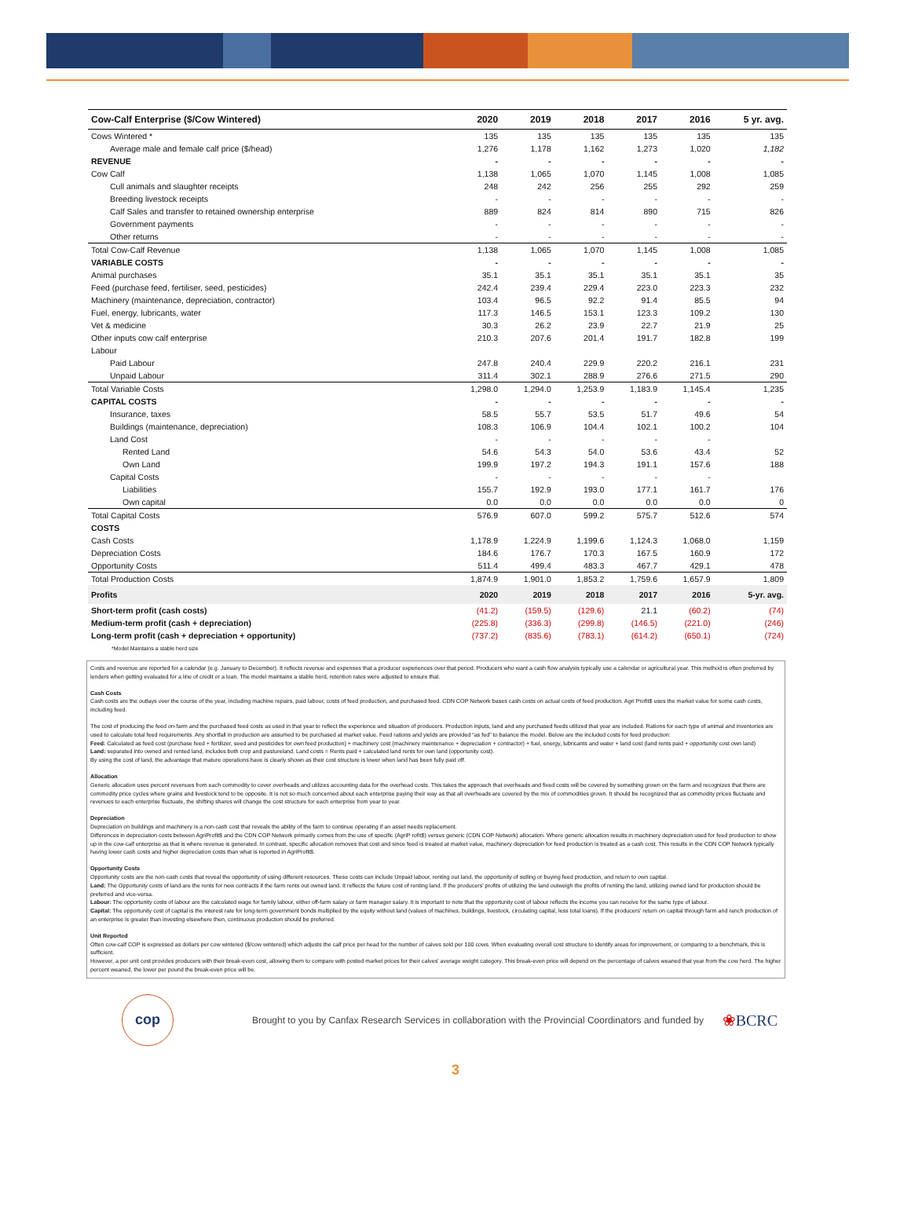| Cow-Calf Enterprise ($/Cow Wintered) | 2020 | 2019 | 2018 | 2017 | 2016 | 5 yr. avg. |
| --- | --- | --- | --- | --- | --- | --- |
| Cows Wintered * | 135 | 135 | 135 | 135 | 135 | 135 |
| Average male and female calf price ($/head) | 1,276 | 1,178 | 1,162 | 1,273 | 1,020 | 1,182 |
| REVENUE | - | - | - | - | - | - |
| Cow Calf | 1,138 | 1,065 | 1,070 | 1,145 | 1,008 | 1,085 |
| Cull animals and slaughter receipts | 248 | 242 | 256 | 255 | 292 | 259 |
| Breeding livestock receipts | - | - | - | - | - | - |
| Calf Sales and transfer to retained ownership enterprise | 889 | 824 | 814 | 890 | 715 | 826 |
| Government payments | - | - | - | - | - | - |
| Other returns | - | - | - | - | - | - |
| Total Cow-Calf Revenue | 1,138 | 1,065 | 1,070 | 1,145 | 1,008 | 1,085 |
| VARIABLE COSTS | - | - | - | - | - | - |
| Animal purchases | 35.1 | 35.1 | 35.1 | 35.1 | 35.1 | 35 |
| Feed (purchase feed, fertiliser, seed, pesticides) | 242.4 | 239.4 | 229.4 | 223.0 | 223.3 | 232 |
| Machinery (maintenance, depreciation, contractor) | 103.4 | 96.5 | 92.2 | 91.4 | 85.5 | 94 |
| Fuel, energy, lubricants, water | 117.3 | 146.5 | 153.1 | 123.3 | 109.2 | 130 |
| Vet & medicine | 30.3 | 26.2 | 23.9 | 22.7 | 21.9 | 25 |
| Other inputs cow calf enterprise | 210.3 | 207.6 | 201.4 | 191.7 | 182.8 | 199 |
| Labour | | | | | | |
| Paid Labour | 247.8 | 240.4 | 229.9 | 220.2 | 216.1 | 231 |
| Unpaid Labour | 311.4 | 302.1 | 288.9 | 276.6 | 271.5 | 290 |
| Total Variable Costs | 1,298.0 | 1,294.0 | 1,253.9 | 1,183.9 | 1,145.4 | 1,235 |
| CAPITAL COSTS | - | - | - | - | - | - |
| Insurance, taxes | 58.5 | 55.7 | 53.5 | 51.7 | 49.6 | 54 |
| Buildings (maintenance, depreciation) | 108.3 | 106.9 | 104.4 | 102.1 | 100.2 | 104 |
| Land Cost | - | - | - | - | - | |
| Rented Land | 54.6 | 54.3 | 54.0 | 53.6 | 43.4 | 52 |
| Own Land | 199.9 | 197.2 | 194.3 | 191.1 | 157.6 | 188 |
| Capital Costs | - | - | - | - | - | |
| Liabilities | 155.7 | 192.9 | 193.0 | 177.1 | 161.7 | 176 |
| Own capital | 0.0 | 0.0 | 0.0 | 0.0 | 0.0 | 0 |
| Total Capital Costs | 576.9 | 607.0 | 599.2 | 575.7 | 512.6 | 574 |
| COSTS | | | | | | |
| Cash Costs | 1,178.9 | 1,224.9 | 1,199.6 | 1,124.3 | 1,068.0 | 1,159 |
| Depreciation Costs | 184.6 | 176.7 | 170.3 | 167.5 | 160.9 | 172 |
| Opportunity Costs | 511.4 | 499.4 | 483.3 | 467.7 | 429.1 | 478 |
| Total Production Costs | 1,874.9 | 1,901.0 | 1,853.2 | 1,759.6 | 1,657.9 | 1,809 |
| Profits | 2020 | 2019 | 2018 | 2017 | 2016 | 5-yr. avg. |
| Short-term profit (cash costs) | (41.2) | (159.5) | (129.6) | 21.1 | (60.2) | (74) |
| Medium-term profit (cash + depreciation) | (225.8) | (336.3) | (299.8) | (146.5) | (221.0) | (246) |
| Long-term profit (cash + depreciation + opportunity) | (737.2) | (835.6) | (783.1) | (614.2) | (650.1) | (724) |
| *Model Maintains a stable herd size | | | | | | |
Costs and revenue are reported for a calendar (e.g. January to December). It reflects revenue and expenses that a producer experiences over that period. Producers who want a cash flow analysis typically use a calendar or agricultural year. This method is often preferred by lenders when getting evaluated for a line of credit or a loan. The model maintains a stable herd, retention rates were adjusted to ensure that.
Cash Costs
Cash costs are the outlays over the course of the year, including machine repairs, paid labour, costs of feed production, and purchased feed. CDN COP Network bases cash costs on actual costs of feed production. Agri Profit$ uses the market value for some cash costs, including feed.
The cost of producing the feed on-farm and the purchased feed costs as used in that year to reflect the experience and situation of producers. Production inputs, land and any purchased feeds utilized that year are included. Rations for each type of animal and inventories are used to calculate total feed requirements. Any shortfall in production are assumed to be purchased at market value. Feed rations and yields are provided “as fed” to balance the model. Below are the included costs for feed production:
Feed: Calculated as feed cost (purchase feed + fertilizer, seed and pesticides for own feed production) + machinery cost (machinery maintenance + depreciation + contractor) + fuel, energy, lubricants and water + land cost (land rents paid + opportunity cost own land)
Land: separated into owned and rented land, includes both crop and pastureland. Land costs = Rents paid + calculated land rents for own land (opportunity cost).
By using the cost of land, the advantage that mature operations have is clearly shown as their cost structure is lower when land has been fully paid off.
Allocation
Generic allocation uses percent revenues from each commodity to cover overheads and utilizes accounting data for the overhead costs. This takes the approach that overheads and fixed costs will be covered by something grown on the farm and recognizes that there are commodity price cycles where grains and livestock tend to be opposite. It is not so much concerned about each enterprise paying their way as that all overheads are covered by the mix of commodities grown. It should be recognized that as commodity prices fluctuate and revenues to each enterprise fluctuate, the shifting shares will change the cost structure for each enterprise from year to year.
Depreciation
Depreciation on buildings and machinery is a non-cash cost that reveals the ability of the farm to continue operating if an asset needs replacement.
Differences in depreciation costs between AgriProfit$ and the CDN COP Network primarily comes from the use of specific (AgriP rofit$) versus generic (CDN COP Network) allocation. Where generic allocation results in machinery depreciation used for feed production to show up in the cow-calf enterprise as that is where revenue is generated. In contrast, specific allocation removes that cost and since feed is treated at market value, machinery depreciation for feed production is treated as a cash cost. This results in the CDN COP Network typically having lower cash costs and higher depreciation costs than what is reported in AgriProfit$.
Opportunity Costs
Opportunity costs are the non-cash costs that reveal the opportunity of using different resources. These costs can include Unpaid labour, renting out land, the opportunity of selling or buying feed production, and return to own capital.
Land: The Opportunity costs of land are the rents for new contracts if the farm rents out owned land. It reflects the future cost of renting land. If the producers' profits of utilizing the land outweigh the profits of renting the land, utilizing owned land for production should be preferred and vice-versa.
Labour: The opportunity costs of labour are the calculated wage for family labour, either off-farm salary or farm manager salary. It is important to note that the opportunity cost of labour reflects the income you can receive for the same type of labour.
Capital: The opportunity cost of capital is the interest rate for long-term government bonds multiplied by the equity without land (values of machines, buildings, livestock, circulating capital, less total loans). If the producers' return on capital through farm and ranch production of an enterprise is greater than investing elsewhere then, continuous production should be preferred.
Unit Reported
Often cow-calf COP is expressed as dollars per cow wintered ($/cow wintered) which adjusts the calf price per head for the number of calves sold per 100 cows. When evaluating overall cost structure to identify areas for improvement, or comparing to a benchmark, this is sufficient.
However, a per unit cost provides producers with their break-even cost, allowing them to compare with posted market prices for their calves' average weight category. This break-even price will depend on the percentage of calves weaned that year from the cow herd. The higher percent weaned, the lower per pound the break-even price will be.
cop
Brought to you by Canfax Research Services in collaboration with the Provincial Coordinators and funded by
❀BCRC
3